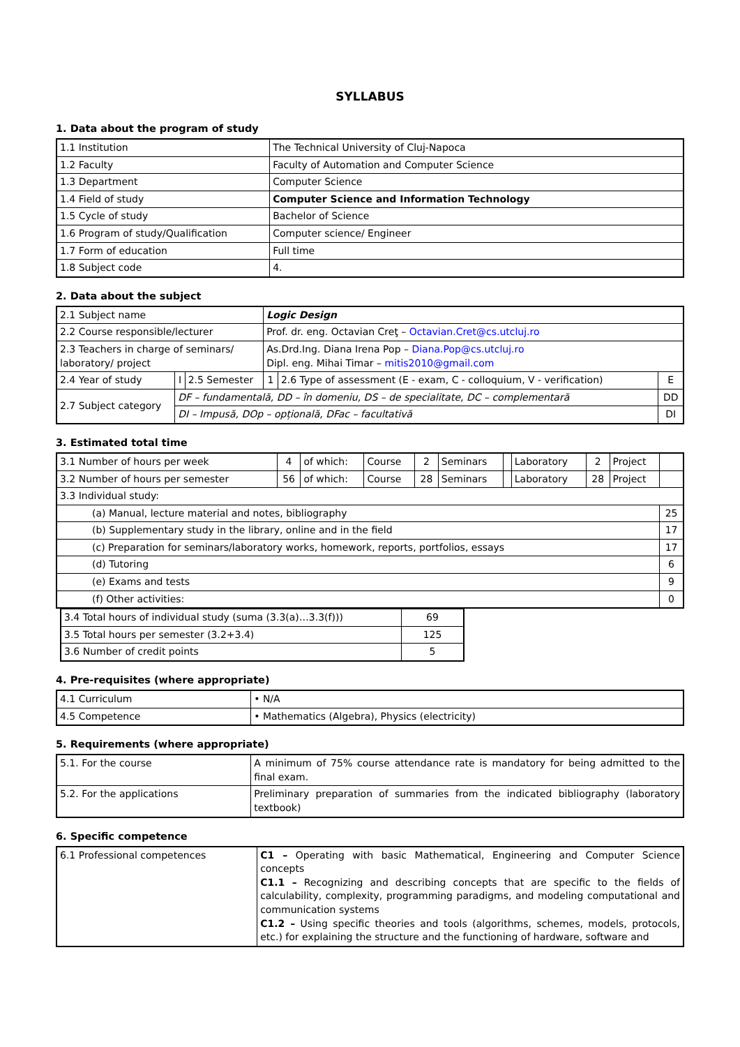SYLLABUS
1. Data about the program of study
| 1.1 Institution | The Technical University of Cluj-Napoca |
| 1.2 Faculty | Faculty of Automation and Computer Science |
| 1.3 Department | Computer Science |
| 1.4 Field of study | Computer Science and Information Technology |
| 1.5 Cycle of study | Bachelor of Science |
| 1.6 Program of study/Qualification | Computer science/ Engineer |
| 1.7 Form of education | Full time |
| 1.8 Subject code | 4. |
2. Data about the subject
| 2.1 Subject name | | | Logic Design | | |
| 2.2 Course responsible/lecturer | | | Prof. dr. eng. Octavian Creţ – Octavian.Cret@cs.utcluj.ro | | |
| 2.3 Teachers in charge of seminars/ laboratory/ project | | | As.Drd.Ing. Diana Irena Pop – Diana.Pop@cs.utcluj.ro Dipl. eng. Mihai Timar – mitis2010@gmail.com | | |
| 2.4 Year of study | I | 2.5 Semester | 1 | 2.6 Type of assessment (E - exam, C - colloquium, V - verification) | E |
| 2.7 Subject category | DF – fundamentală, DD – în domeniu, DS – de specialitate, DC – complementară | | | | DD |
| | DI – Impusă, DOp – opțională, DFac – facultativă | | | | DI |
3. Estimated total time
| 3.1 Number of hours per week | 4 | of which: | Course | 2 | Seminars | | Laboratory | 2 | Project | |
| 3.2 Number of hours per semester | 56 | of which: | Course | 28 | Seminars | | Laboratory | 28 | Project | |
| 3.3 Individual study: | | | | | | | | | | |
| (a) Manual, lecture material and notes, bibliography | | | | | | | | | | 25 |
| (b) Supplementary study in the library, online and in the field | | | | | | | | | | 17 |
| (c) Preparation for seminars/laboratory works, homework, reports, portfolios, essays | | | | | | | | | | 17 |
| (d) Tutoring | | | | | | | | | | 6 |
| (e) Exams and tests | | | | | | | | | | 9 |
| (f) Other activities: | | | | | | | | | | 0 |
| 3.4 Total hours of individual study (suma (3.3(a)…3.3(f))) | 69 |
| 3.5 Total hours per semester (3.2+3.4) | 125 |
| 3.6 Number of credit points | 5 |
4. Pre-requisites (where appropriate)
| 4.1 Curriculum | • N/A |
| 4.5 Competence | • Mathematics (Algebra), Physics (electricity) |
5. Requirements (where appropriate)
| 5.1. For the course | A minimum of 75% course attendance rate is mandatory for being admitted to the final exam. |
| 5.2. For the applications | Preliminary preparation of summaries from the indicated bibliography (laboratory textbook) |
6. Specific competence
| 6.1 Professional competences | C1 – Operating with basic Mathematical, Engineering and Computer Science concepts C1.1 – Recognizing and describing concepts that are specific to the fields of calculability, complexity, programming paradigms, and modeling computational and communication systems C1.2 – Using specific theories and tools (algorithms, schemes, models, protocols, etc.) for explaining the structure and the functioning of hardware, software and |